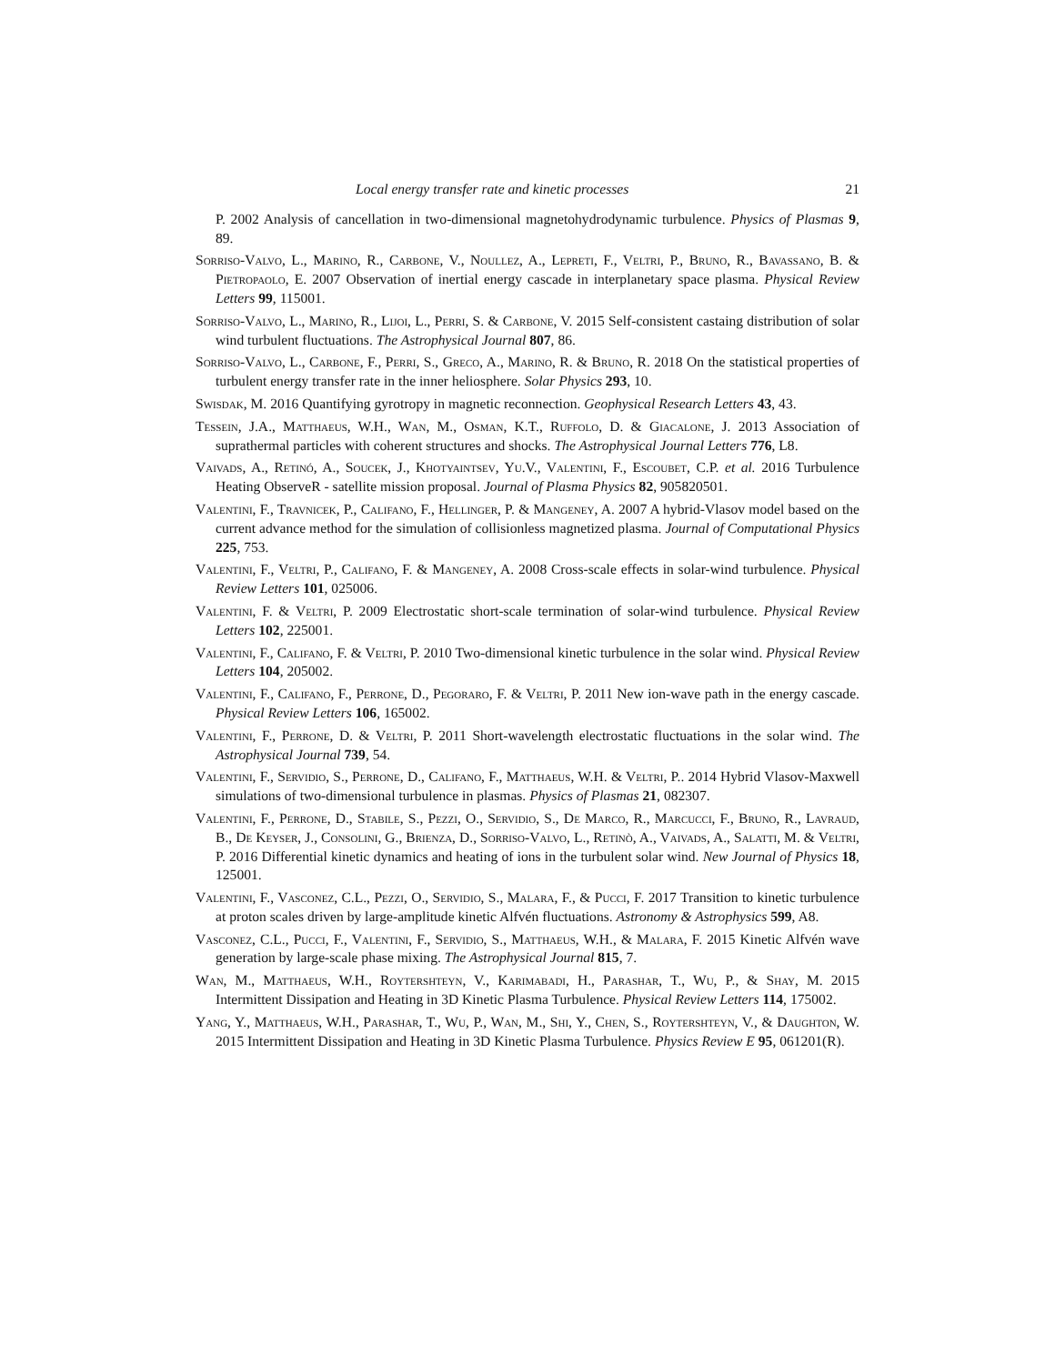Local energy transfer rate and kinetic processes 21
P. 2002 Analysis of cancellation in two-dimensional magnetohydrodynamic turbulence. Physics of Plasmas 9, 89.
Sorriso-Valvo, L., Marino, R., Carbone, V., Noullez, A., Lepreti, F., Veltri, P., Bruno, R., Bavassano, B. & Pietropaolo, E. 2007 Observation of inertial energy cascade in interplanetary space plasma. Physical Review Letters 99, 115001.
Sorriso-Valvo, L., Marino, R., Lijoi, L., Perri, S. & Carbone, V. 2015 Self-consistent castaing distribution of solar wind turbulent fluctuations. The Astrophysical Journal 807, 86.
Sorriso-Valvo, L., Carbone, F., Perri, S., Greco, A., Marino, R. & Bruno, R. 2018 On the statistical properties of turbulent energy transfer rate in the inner heliosphere. Solar Physics 293, 10.
Swisdak, M. 2016 Quantifying gyrotropy in magnetic reconnection. Geophysical Research Letters 43, 43.
Tessein, J.A., Matthaeus, W.H., Wan, M., Osman, K.T., Ruffolo, D. & Giacalone, J. 2013 Association of suprathermal particles with coherent structures and shocks. The Astrophysical Journal Letters 776, L8.
Vaivads, A., Retinó, A., Soucek, J., Khotyaintsev, Yu.V., Valentini, F., Escoubet, C.P. et al. 2016 Turbulence Heating ObserveR - satellite mission proposal. Journal of Plasma Physics 82, 905820501.
Valentini, F., Travnicek, P., Califano, F., Hellinger, P. & Mangeney, A. 2007 A hybrid-Vlasov model based on the current advance method for the simulation of collisionless magnetized plasma. Journal of Computational Physics 225, 753.
Valentini, F., Veltri, P., Califano, F. & Mangeney, A. 2008 Cross-scale effects in solar-wind turbulence. Physical Review Letters 101, 025006.
Valentini, F. & Veltri, P. 2009 Electrostatic short-scale termination of solar-wind turbulence. Physical Review Letters 102, 225001.
Valentini, F., Califano, F. & Veltri, P. 2010 Two-dimensional kinetic turbulence in the solar wind. Physical Review Letters 104, 205002.
Valentini, F., Califano, F., Perrone, D., Pegoraro, F. & Veltri, P. 2011 New ion-wave path in the energy cascade. Physical Review Letters 106, 165002.
Valentini, F., Perrone, D. & Veltri, P. 2011 Short-wavelength electrostatic fluctuations in the solar wind. The Astrophysical Journal 739, 54.
Valentini, F., Servidio, S., Perrone, D., Califano, F., Matthaeus, W.H. & Veltri, P.. 2014 Hybrid Vlasov-Maxwell simulations of two-dimensional turbulence in plasmas. Physics of Plasmas 21, 082307.
Valentini, F., Perrone, D., Stabile, S., Pezzi, O., Servidio, S., De Marco, R., Marcucci, F., Bruno, R., Lavraud, B., De Keyser, J., Consolini, G., Brienza, D., Sorriso-Valvo, L., Retinò, A., Vaivads, A., Salatti, M. & Veltri, P. 2016 Differential kinetic dynamics and heating of ions in the turbulent solar wind. New Journal of Physics 18, 125001.
Valentini, F., Vasconez, C.L., Pezzi, O., Servidio, S., Malara, F., & Pucci, F. 2017 Transition to kinetic turbulence at proton scales driven by large-amplitude kinetic Alfvén fluctuations. Astronomy & Astrophysics 599, A8.
Vasconez, C.L., Pucci, F., Valentini, F., Servidio, S., Matthaeus, W.H., & Malara, F. 2015 Kinetic Alfvén wave generation by large-scale phase mixing. The Astrophysical Journal 815, 7.
Wan, M., Matthaeus, W.H., Roytershteyn, V., Karimabadi, H., Parashar, T., Wu, P., & Shay, M. 2015 Intermittent Dissipation and Heating in 3D Kinetic Plasma Turbulence. Physical Review Letters 114, 175002.
Yang, Y., Matthaeus, W.H., Parashar, T., Wu, P., Wan, M., Shi, Y., Chen, S., Roytershteyn, V., & Daughton, W. 2015 Intermittent Dissipation and Heating in 3D Kinetic Plasma Turbulence. Physics Review E 95, 061201(R).